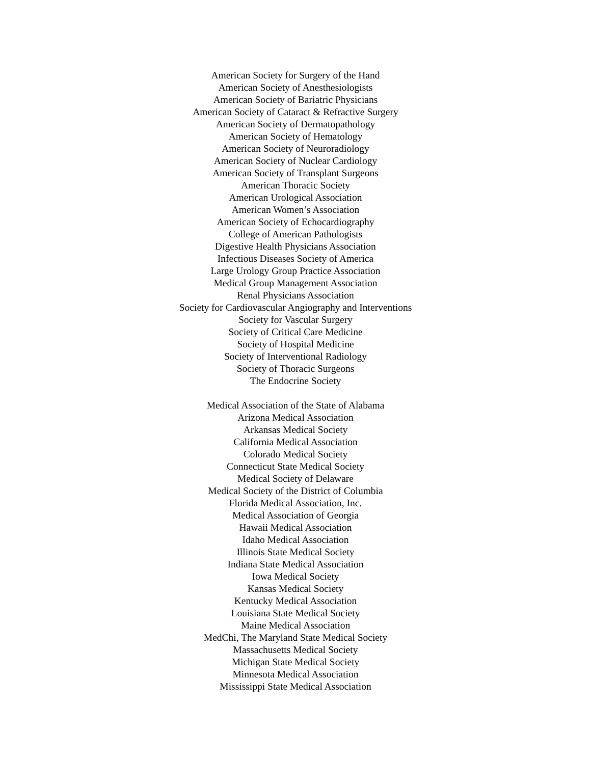American Society for Surgery of the Hand
American Society of Anesthesiologists
American Society of Bariatric Physicians
American Society of Cataract & Refractive Surgery
American Society of Dermatopathology
American Society of Hematology
American Society of Neuroradiology
American Society of Nuclear Cardiology
American Society of Transplant Surgeons
American Thoracic Society
American Urological Association
American Women’s Association
American Society of Echocardiography
College of American Pathologists
Digestive Health Physicians Association
Infectious Diseases Society of America
Large Urology Group Practice Association
Medical Group Management Association
Renal Physicians Association
Society for Cardiovascular Angiography and Interventions
Society for Vascular Surgery
Society of Critical Care Medicine
Society of Hospital Medicine
Society of Interventional Radiology
Society of Thoracic Surgeons
The Endocrine Society
Medical Association of the State of Alabama
Arizona Medical Association
Arkansas Medical Society
California Medical Association
Colorado Medical Society
Connecticut State Medical Society
Medical Society of Delaware
Medical Society of the District of Columbia
Florida Medical Association, Inc.
Medical Association of Georgia
Hawaii Medical Association
Idaho Medical Association
Illinois State Medical Society
Indiana State Medical Association
Iowa Medical Society
Kansas Medical Society
Kentucky Medical Association
Louisiana State Medical Society
Maine Medical Association
MedChi, The Maryland State Medical Society
Massachusetts Medical Society
Michigan State Medical Society
Minnesota Medical Association
Mississippi State Medical Association